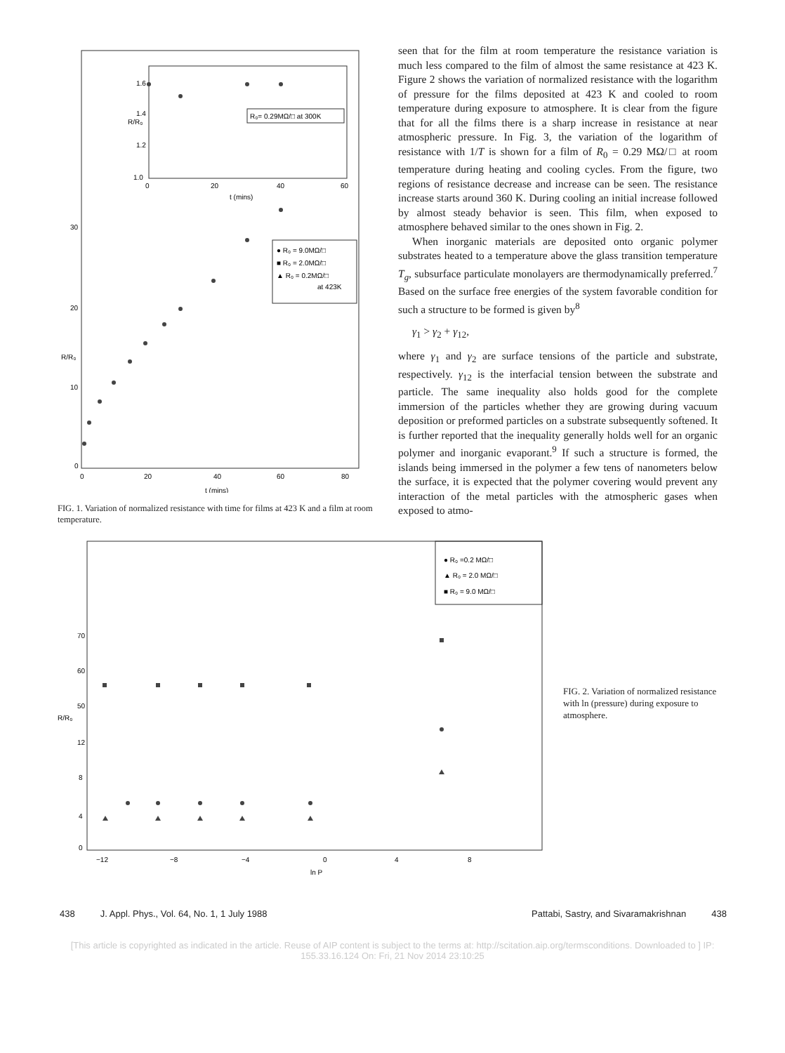1.6
1.4
1.2
1.0
0
20
40
60
t (mins)
R/R₀
R₀= 0.29MΩ/□ at 300K
30
20
10
0
R/R₀
0
20
40
60
80
t (mins)
● R₀ = 9.0MΩ/□
■ R₀ = 2.0MΩ/□
▲ R₀ = 0.2MΩ/□
at 423K
FIG. 1. Variation of normalized resistance with time for films at 423 K and a film at room temperature.
seen that for the film at room temperature the resistance variation is much less compared to the film of almost the same resistance at 423 K. Figure 2 shows the variation of normalized resistance with the logarithm of pressure for the films deposited at 423 K and cooled to room temperature during exposure to atmosphere. It is clear from the figure that for all the films there is a sharp increase in resistance at near atmospheric pressure. In Fig. 3, the variation of the logarithm of resistance with 1/T is shown for a film of R<sub>0</sub> = 0.29 MΩ/□ at room temperature during heating and cooling cycles. From the figure, two regions of resistance decrease and increase can be seen. The resistance increase starts around 360 K. During cooling an initial increase followed by almost steady behavior is seen. This film, when exposed to atmosphere behaved similar to the ones shown in Fig. 2.
When inorganic materials are deposited onto organic polymer substrates heated to a temperature above the glass transition temperature T<sub>g</sub>, subsurface particulate monolayers are thermodynamically preferred.<sup>7</sup> Based on the surface free energies of the system favorable condition for such a structure to be formed is given by<sup>8</sup>
γ<sub>1</sub> > γ<sub>2</sub> + γ<sub>12</sub>,
where γ<sub>1</sub> and γ<sub>2</sub> are surface tensions of the particle and substrate, respectively. γ<sub>12</sub> is the interfacial tension between the substrate and particle. The same inequality also holds good for the complete immersion of the particles whether they are growing during vacuum deposition or preformed particles on a substrate subsequently softened. It is further reported that the inequality generally holds well for an organic polymer and inorganic evaporant.<sup>9</sup> If such a structure is formed, the islands being immersed in the polymer a few tens of nanometers below the surface, it is expected that the polymer covering would prevent any interaction of the metal particles with the atmospheric gases when exposed to atmo-
● R₀ =0.2 MΩ/□
▲ R₀ = 2.0 MΩ/□
■ R₀ = 9.0 MΩ/□
70
60
50
12
8
4
0
R/R₀
−12
−8
−4
0
4
8
ln P
FIG. 2. Variation of normalized resistance with ln (pressure) during exposure to atmosphere.
438 J. Appl. Phys., Vol. 64, No. 1, 1 July 1988 Pattabi, Sastry, and Sivaramakrishnan 438
[This article is copyrighted as indicated in the article. Reuse of AIP content is subject to the terms at: http://scitation.aip.org/termsconditions. Downloaded to ] IP:
155.33.16.124 On: Fri, 21 Nov 2014 23:10:25